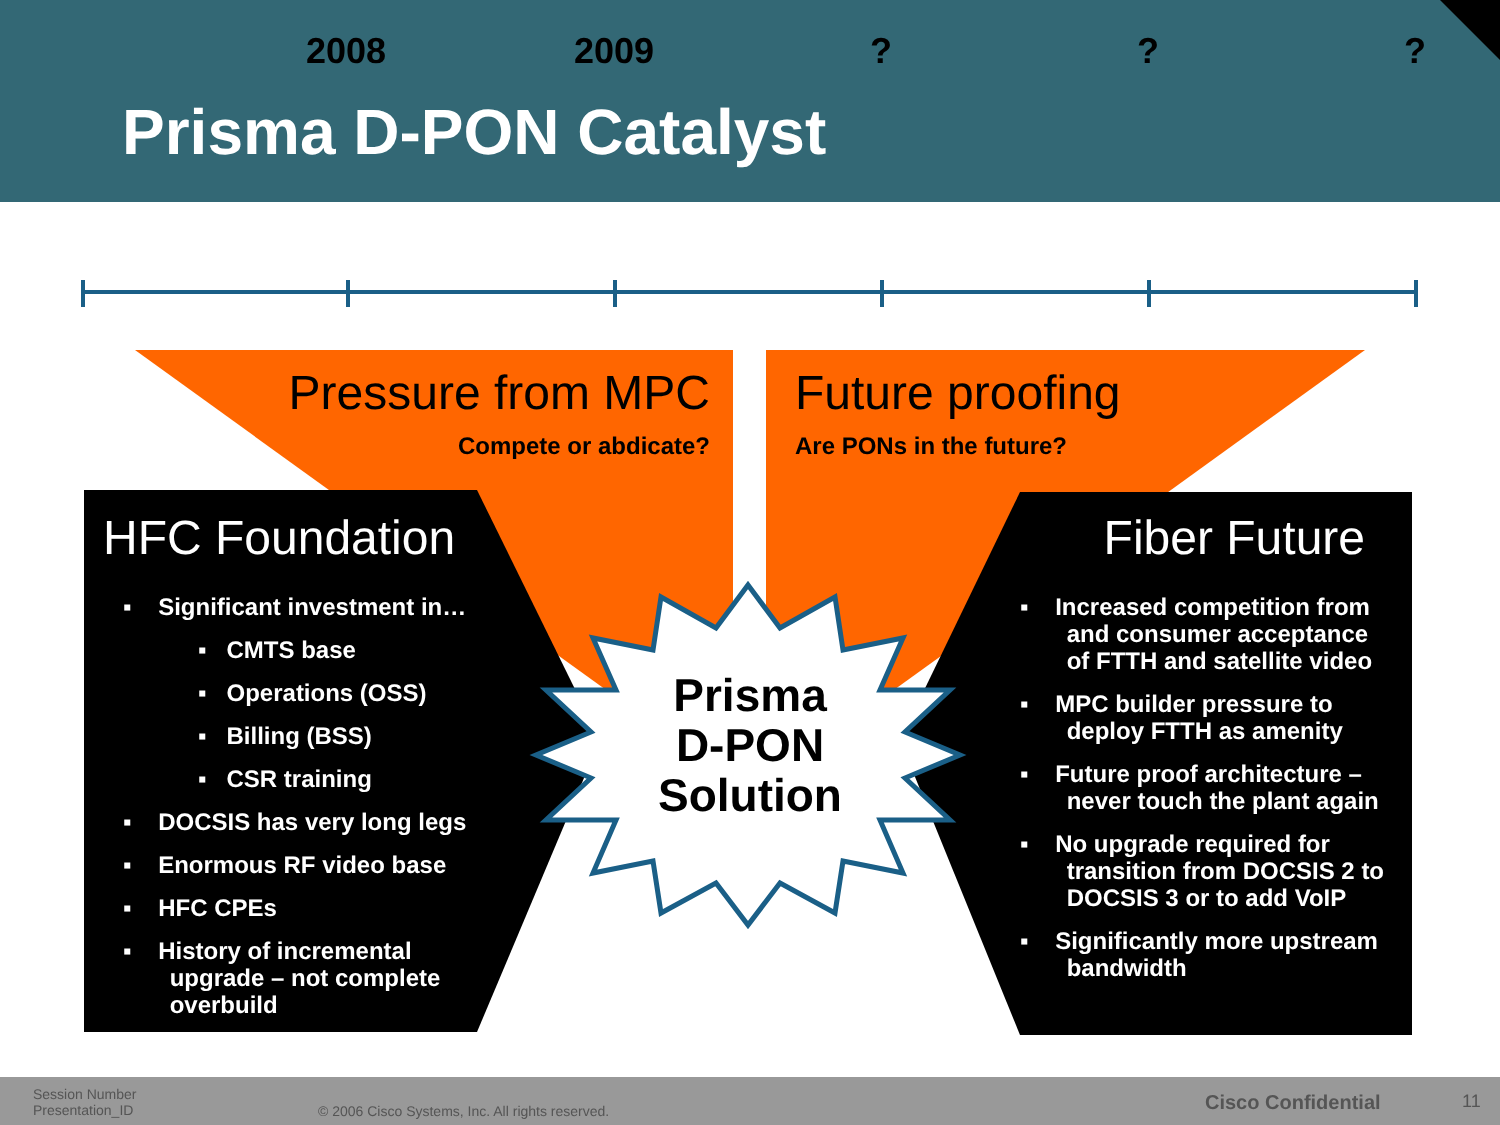Prisma D-PON Catalyst
2008 2009???
Pressure from MPC
Compete or abdicate?
Future proofing
Are PONs in the future?
HFC Foundation
▪ Significant investment in…
▪ CMTS base
▪ Operations (OSS)
▪ Billing (BSS)
▪ CSR training
▪ DOCSIS has very long legs
▪ Enormous RF video base
▪ HFC CPEs
▪ History of incremental
upgrade – not complete
overbuild
Fiber Future
▪ Increased competition from
and consumer acceptance
of FTTH and satellite video
▪ MPC builder pressure to
deploy FTTH as amenity
▪ Future proof architecture –
never touch the plant again
▪ No upgrade required for
transition from DOCSIS 2 to
DOCSIS 3 or to add VoIP
▪ Significantly more upstream
bandwidth
Prisma D-PON Solution
Session Number
Presentation_ID
© 2006 Cisco Systems, Inc. All rights reserved.
Cisco Confidential 11